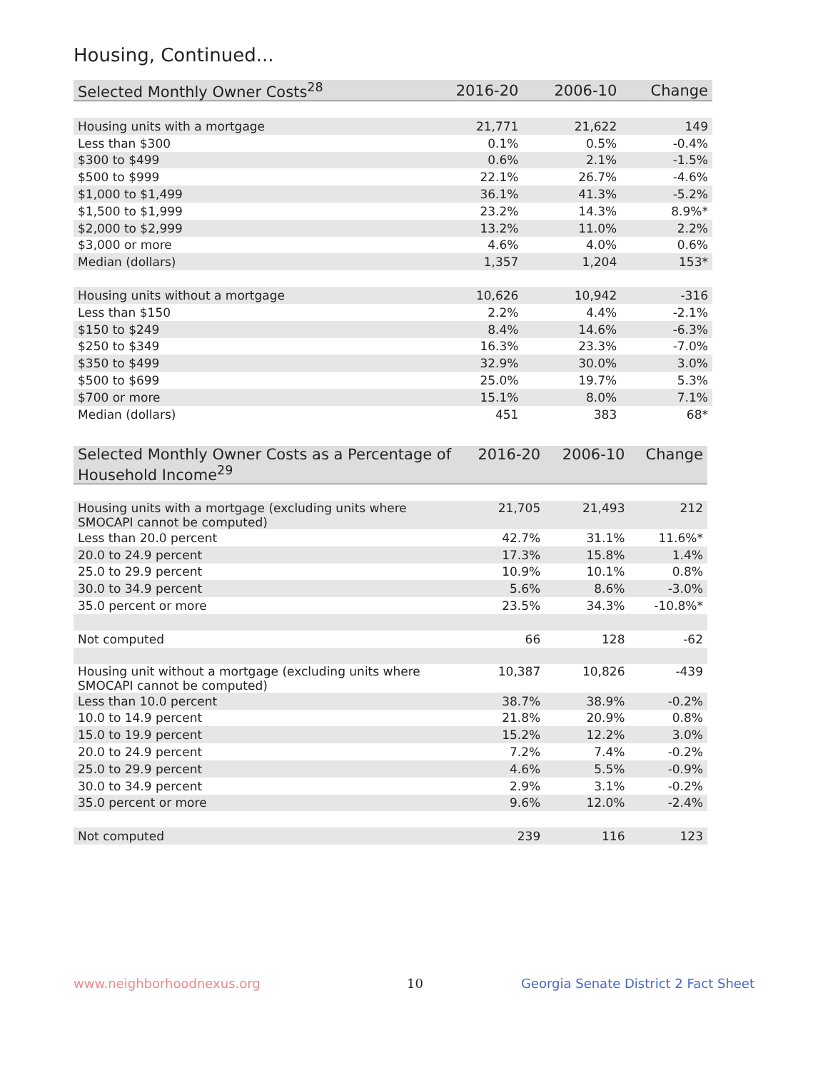Housing, Continued...
| Selected Monthly Owner Costs<sup>28</sup> | 2016-20 | 2006-10 | Change |
| --- | --- | --- | --- |
| Housing units with a mortgage | 21,771 | 21,622 | 149 |
| Less than $300 | 0.1% | 0.5% | -0.4% |
| $300 to $499 | 0.6% | 2.1% | -1.5% |
| $500 to $999 | 22.1% | 26.7% | -4.6% |
| $1,000 to $1,499 | 36.1% | 41.3% | -5.2% |
| $1,500 to $1,999 | 23.2% | 14.3% | 8.9%* |
| $2,000 to $2,999 | 13.2% | 11.0% | 2.2% |
| $3,000 or more | 4.6% | 4.0% | 0.6% |
| Median (dollars) | 1,357 | 1,204 | 153* |
| Housing units without a mortgage | 10,626 | 10,942 | -316 |
| Less than $150 | 2.2% | 4.4% | -2.1% |
| $150 to $249 | 8.4% | 14.6% | -6.3% |
| $250 to $349 | 16.3% | 23.3% | -7.0% |
| $350 to $499 | 32.9% | 30.0% | 3.0% |
| $500 to $699 | 25.0% | 19.7% | 5.3% |
| $700 or more | 15.1% | 8.0% | 7.1% |
| Median (dollars) | 451 | 383 | 68* |
| Selected Monthly Owner Costs as a Percentage of Household Income<sup>29</sup> | 2016-20 | 2006-10 | Change |
| --- | --- | --- | --- |
| Housing units with a mortgage (excluding units where SMOCAPI cannot be computed) | 21,705 | 21,493 | 212 |
| Less than 20.0 percent | 42.7% | 31.1% | 11.6%* |
| 20.0 to 24.9 percent | 17.3% | 15.8% | 1.4% |
| 25.0 to 29.9 percent | 10.9% | 10.1% | 0.8% |
| 30.0 to 34.9 percent | 5.6% | 8.6% | -3.0% |
| 35.0 percent or more | 23.5% | 34.3% | -10.8%* |
| Not computed | 66 | 128 | -62 |
| Housing unit without a mortgage (excluding units where SMOCAPI cannot be computed) | 10,387 | 10,826 | -439 |
| Less than 10.0 percent | 38.7% | 38.9% | -0.2% |
| 10.0 to 14.9 percent | 21.8% | 20.9% | 0.8% |
| 15.0 to 19.9 percent | 15.2% | 12.2% | 3.0% |
| 20.0 to 24.9 percent | 7.2% | 7.4% | -0.2% |
| 25.0 to 29.9 percent | 4.6% | 5.5% | -0.9% |
| 30.0 to 34.9 percent | 2.9% | 3.1% | -0.2% |
| 35.0 percent or more | 9.6% | 12.0% | -2.4% |
| Not computed | 239 | 116 | 123 |
www.neighborhoodnexus.org 10
Georgia Senate District 2 Fact Sheet